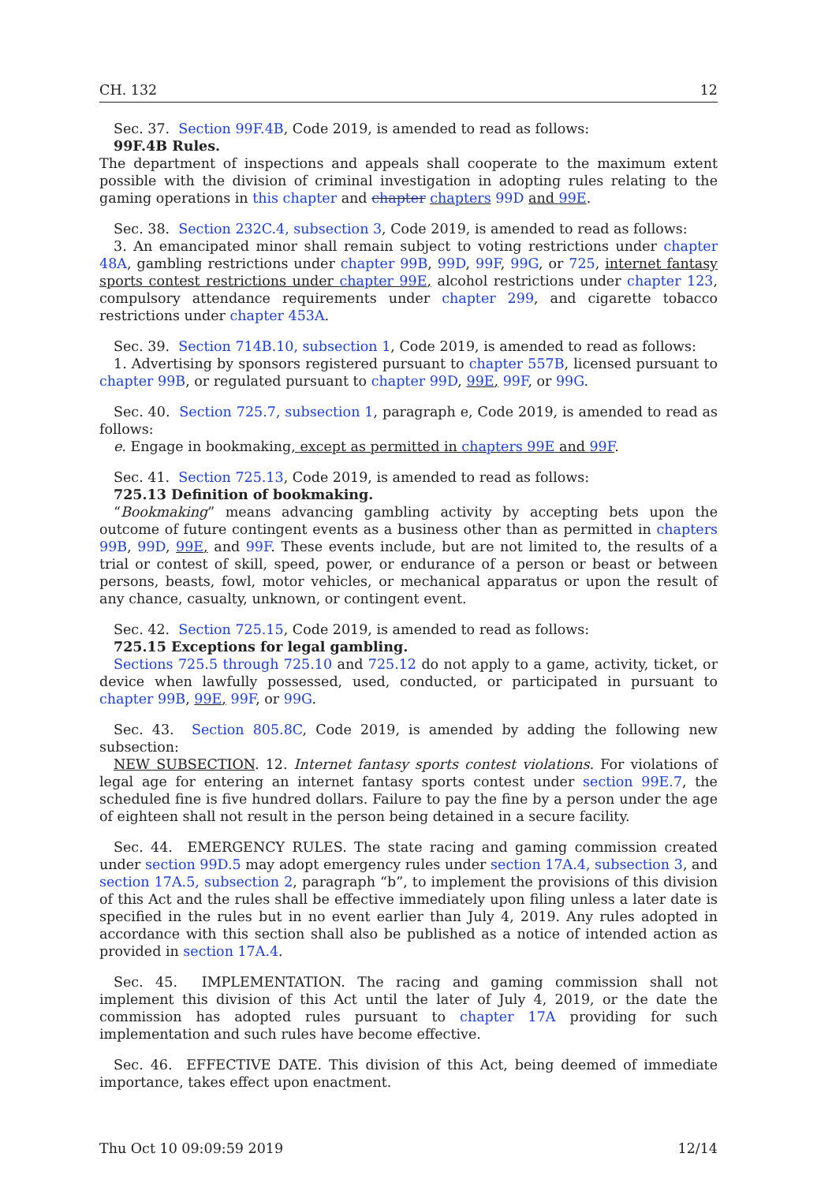CH. 132 12
Sec. 37. Section 99F.4B, Code 2019, is amended to read as follows:
99F.4B Rules.
The department of inspections and appeals shall cooperate to the maximum extent possible with the division of criminal investigation in adopting rules relating to the gaming operations in this chapter and chapter chapters 99D and 99E.
Sec. 38. Section 232C.4, subsection 3, Code 2019, is amended to read as follows:
3. An emancipated minor shall remain subject to voting restrictions under chapter 48A, gambling restrictions under chapter 99B, 99D, 99F, 99G, or 725, internet fantasy sports contest restrictions under chapter 99E, alcohol restrictions under chapter 123, compulsory attendance requirements under chapter 299, and cigarette tobacco restrictions under chapter 453A.
Sec. 39. Section 714B.10, subsection 1, Code 2019, is amended to read as follows:
1. Advertising by sponsors registered pursuant to chapter 557B, licensed pursuant to chapter 99B, or regulated pursuant to chapter 99D, 99E, 99F, or 99G.
Sec. 40. Section 725.7, subsection 1, paragraph e, Code 2019, is amended to read as follows:
e. Engage in bookmaking, except as permitted in chapters 99E and 99F.
Sec. 41. Section 725.13, Code 2019, is amended to read as follows:
725.13 Definition of bookmaking.
“Bookmaking” means advancing gambling activity by accepting bets upon the outcome of future contingent events as a business other than as permitted in chapters 99B, 99D, 99E, and 99F. These events include, but are not limited to, the results of a trial or contest of skill, speed, power, or endurance of a person or beast or between persons, beasts, fowl, motor vehicles, or mechanical apparatus or upon the result of any chance, casualty, unknown, or contingent event.
Sec. 42. Section 725.15, Code 2019, is amended to read as follows:
725.15 Exceptions for legal gambling.
Sections 725.5 through 725.10 and 725.12 do not apply to a game, activity, ticket, or device when lawfully possessed, used, conducted, or participated in pursuant to chapter 99B, 99E, 99F, or 99G.
Sec. 43. Section 805.8C, Code 2019, is amended by adding the following new subsection:
NEW SUBSECTION. 12. Internet fantasy sports contest violations. For violations of legal age for entering an internet fantasy sports contest under section 99E.7, the scheduled fine is five hundred dollars. Failure to pay the fine by a person under the age of eighteen shall not result in the person being detained in a secure facility.
Sec. 44. EMERGENCY RULES. The state racing and gaming commission created under section 99D.5 may adopt emergency rules under section 17A.4, subsection 3, and section 17A.5, subsection 2, paragraph “b”, to implement the provisions of this division of this Act and the rules shall be effective immediately upon filing unless a later date is specified in the rules but in no event earlier than July 4, 2019. Any rules adopted in accordance with this section shall also be published as a notice of intended action as provided in section 17A.4.
Sec. 45. IMPLEMENTATION. The racing and gaming commission shall not implement this division of this Act until the later of July 4, 2019, or the date the commission has adopted rules pursuant to chapter 17A providing for such implementation and such rules have become effective.
Sec. 46. EFFECTIVE DATE. This division of this Act, being deemed of immediate importance, takes effect upon enactment.
Thu Oct 10 09:09:59 2019 12/14